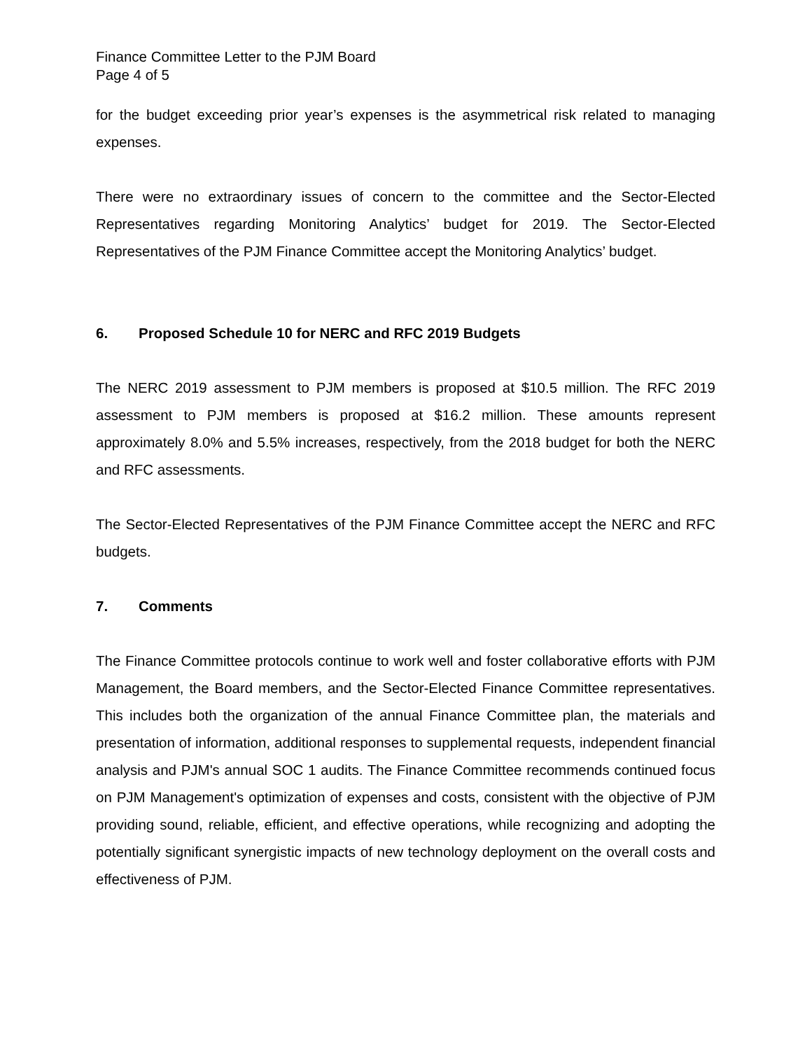Finance Committee Letter to the PJM Board
Page 4 of 5
for the budget exceeding prior year’s expenses is the asymmetrical risk related to managing expenses.
There were no extraordinary issues of concern to the committee and the Sector-Elected Representatives regarding Monitoring Analytics’ budget for 2019. The Sector-Elected Representatives of the PJM Finance Committee accept the Monitoring Analytics’ budget.
6. Proposed Schedule 10 for NERC and RFC 2019 Budgets
The NERC 2019 assessment to PJM members is proposed at $10.5 million. The RFC 2019 assessment to PJM members is proposed at $16.2 million. These amounts represent approximately 8.0% and 5.5% increases, respectively, from the 2018 budget for both the NERC and RFC assessments.
The Sector-Elected Representatives of the PJM Finance Committee accept the NERC and RFC budgets.
7. Comments
The Finance Committee protocols continue to work well and foster collaborative efforts with PJM Management, the Board members, and the Sector-Elected Finance Committee representatives. This includes both the organization of the annual Finance Committee plan, the materials and presentation of information, additional responses to supplemental requests, independent financial analysis and PJM's annual SOC 1 audits. The Finance Committee recommends continued focus on PJM Management's optimization of expenses and costs, consistent with the objective of PJM providing sound, reliable, efficient, and effective operations, while recognizing and adopting the potentially significant synergistic impacts of new technology deployment on the overall costs and effectiveness of PJM.